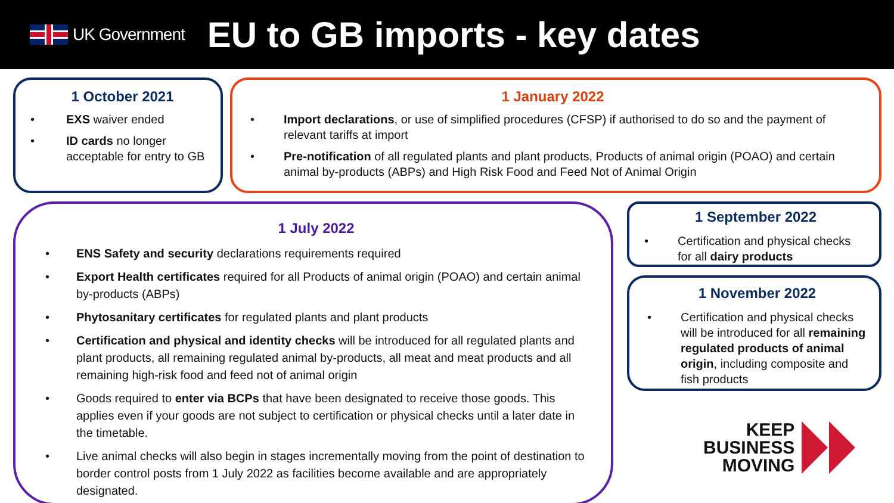UK Government
EU to GB imports - key dates
1 October 2021
• EXS waiver ended
• ID cards no longer acceptable for entry to GB
1 January 2022
• Import declarations, or use of simplified procedures (CFSP) if authorised to do so and the payment of relevant tariffs at import
• Pre-notification of all regulated plants and plant products, Products of animal origin (POAO) and certain animal by-products (ABPs) and High Risk Food and Feed Not of Animal Origin
1 July 2022
• ENS Safety and security declarations requirements required
• Export Health certificates required for all Products of animal origin (POAO) and certain animal by-products (ABPs)
• Phytosanitary certificates for regulated plants and plant products
• Certification and physical and identity checks will be introduced for all regulated plants and plant products, all remaining regulated animal by-products, all meat and meat products and all remaining high-risk food and feed not of animal origin
• Goods required to enter via BCPs that have been designated to receive those goods. This applies even if your goods are not subject to certification or physical checks until a later date in the timetable.
• Live animal checks will also begin in stages incrementally moving from the point of destination to border control posts from 1 July 2022 as facilities become available and are appropriately designated.
1 September 2022
• Certification and physical checks for all dairy products
1 November 2022
• Certification and physical checks will be introduced for all remaining regulated products of animal origin, including composite and fish products
KEEP
BUSINESS
MOVING